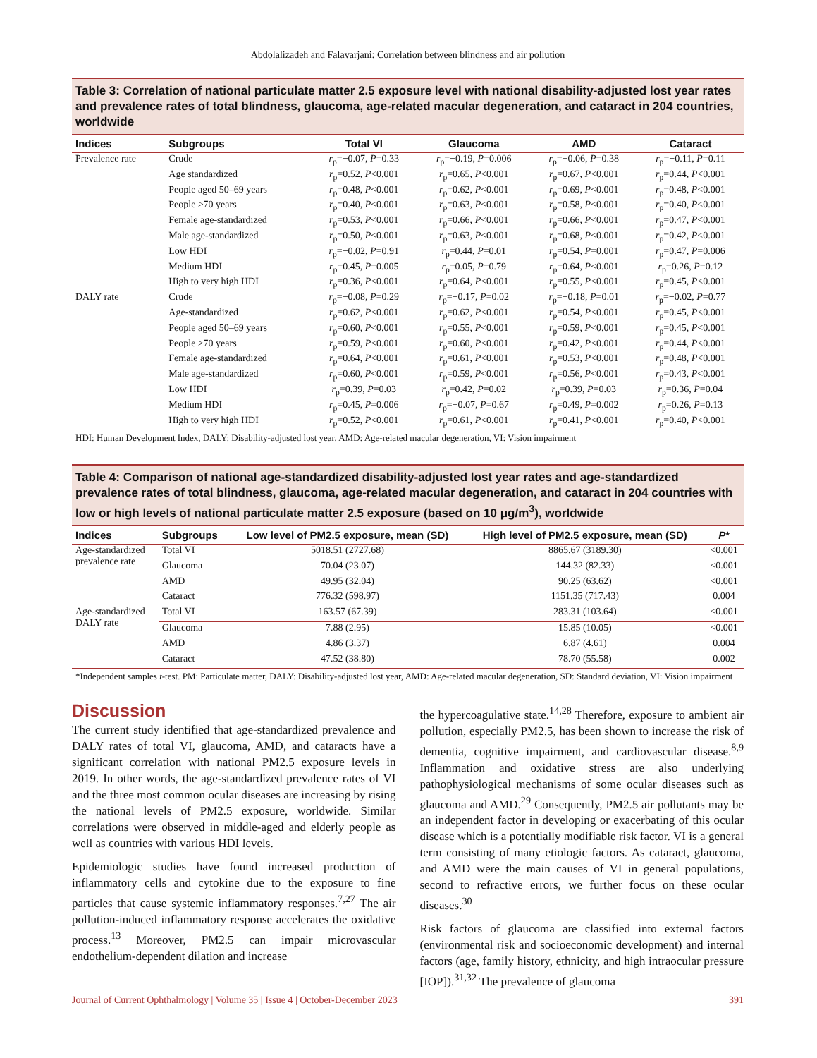Abdolalizadeh and Falavarjani: Correlation between blindness and air pollution
Table 3: Correlation of national particulate matter 2.5 exposure level with national disability-adjusted lost year rates and prevalence rates of total blindness, glaucoma, age-related macular degeneration, and cataract in 204 countries, worldwide
| Indices | Subgroups | Total VI | Glaucoma | AMD | Cataract |
| --- | --- | --- | --- | --- | --- |
| Prevalence rate | Crude | r<sub>p</sub>=−0.07, P =0.33 | r<sub>p</sub>=−0.19, P =0.006 | r<sub>p</sub>=−0.06, P =0.38 | r<sub>p</sub>=−0.11, P =0.11 |
| | Age standardized | r<sub>p</sub>=0.52, P <0.001 | r<sub>p</sub>=0.65, P <0.001 | r<sub>p</sub>=0.67, P <0.001 | r<sub>p</sub>=0.44, P <0.001 |
| | People aged 50–69 years | r<sub>p</sub>=0.48, P <0.001 | r<sub>p</sub>=0.62, P <0.001 | r<sub>p</sub>=0.69, P <0.001 | r<sub>p</sub>=0.48, P <0.001 |
| | People ≥70 years | r<sub>p</sub>=0.40, P <0.001 | r<sub>p</sub>=0.63, P <0.001 | r<sub>p</sub>=0.58, P <0.001 | r<sub>p</sub>=0.40, P <0.001 |
| | Female age-standardized | r<sub>p</sub>=0.53, P <0.001 | r<sub>p</sub>=0.66, P <0.001 | r<sub>p</sub>=0.66, P <0.001 | r<sub>p</sub>=0.47, P <0.001 |
| | Male age-standardized | r<sub>p</sub>=0.50, P <0.001 | r<sub>p</sub>=0.63, P <0.001 | r<sub>p</sub>=0.68, P <0.001 | r<sub>p</sub>=0.42, P <0.001 |
| | Low HDI | r<sub>p</sub>=−0.02, P =0.91 | r<sub>p</sub>=0.44, P =0.01 | r<sub>p</sub>=0.54, P =0.001 | r<sub>p</sub>=0.47, P =0.006 |
| | Medium HDI | r<sub>p</sub>=0.45, P =0.005 | r<sub>p</sub>=0.05, P =0.79 | r<sub>p</sub>=0.64, P <0.001 | r<sub>p</sub>=0.26, P =0.12 |
| | High to very high HDI | r<sub>p</sub>=0.36, P <0.001 | r<sub>p</sub>=0.64, P <0.001 | r<sub>p</sub>=0.55, P <0.001 | r<sub>p</sub>=0.45, P <0.001 |
| DALY rate | Crude | r<sub>p</sub>=−0.08, P =0.29 | r<sub>p</sub>=−0.17, P =0.02 | r<sub>p</sub>=−0.18, P =0.01 | r<sub>p</sub>=−0.02, P =0.77 |
| | Age-standardized | r<sub>p</sub>=0.62, P <0.001 | r<sub>p</sub>=0.62, P <0.001 | r<sub>p</sub>=0.54, P <0.001 | r<sub>p</sub>=0.45, P <0.001 |
| | People aged 50–69 years | r<sub>p</sub>=0.60, P <0.001 | r<sub>p</sub>=0.55, P <0.001 | r<sub>p</sub>=0.59, P <0.001 | r<sub>p</sub>=0.45, P <0.001 |
| | People ≥70 years | r<sub>p</sub>=0.59, P <0.001 | r<sub>p</sub>=0.60, P <0.001 | r<sub>p</sub>=0.42, P <0.001 | r<sub>p</sub>=0.44, P <0.001 |
| | Female age-standardized | r<sub>p</sub>=0.64, P <0.001 | r<sub>p</sub>=0.61, P <0.001 | r<sub>p</sub>=0.53, P <0.001 | r<sub>p</sub>=0.48, P <0.001 |
| | Male age-standardized | r<sub>p</sub>=0.60, P <0.001 | r<sub>p</sub>=0.59, P <0.001 | r<sub>p</sub>=0.56, P <0.001 | r<sub>p</sub>=0.43, P <0.001 |
| | Low HDI | r<sub>p</sub>=0.39, P =0.03 | r<sub>p</sub>=0.42, P =0.02 | r<sub>p</sub>=0.39, P =0.03 | r<sub>p</sub>=0.36, P =0.04 |
| | Medium HDI | r<sub>p</sub>=0.45, P =0.006 | r<sub>p</sub>=−0.07, P =0.67 | r<sub>p</sub>=0.49, P =0.002 | r<sub>p</sub>=0.26, P =0.13 |
| | High to very high HDI | r<sub>p</sub>=0.52, P <0.001 | r<sub>p</sub>=0.61, P <0.001 | r<sub>p</sub>=0.41, P <0.001 | r<sub>p</sub>=0.40, P <0.001 |
HDI: Human Development Index, DALY: Disability-adjusted lost year, AMD: Age-related macular degeneration, VI: Vision impairment
Table 4: Comparison of national age-standardized disability-adjusted lost year rates and age-standardized prevalence rates of total blindness, glaucoma, age-related macular degeneration, and cataract in 204 countries with low or high levels of national particulate matter 2.5 exposure (based on 10 μg/m<sup>3</sup>), worldwide
| Indices | Subgroups | Low level of PM2.5 exposure, mean (SD) | High level of PM2.5 exposure, mean (SD) | P * |
| --- | --- | --- | --- | --- |
| Age-standardized prevalence rate | Total VI | 5018.51 (2727.68) | 8865.67 (3189.30) | <0.001 |
| | Glaucoma | 70.04 (23.07) | 144.32 (82.33) | <0.001 |
| | AMD | 49.95 (32.04) | 90.25 (63.62) | <0.001 |
| | Cataract | 776.32 (598.97) | 1151.35 (717.43) | 0.004 |
| Age-standardized DALY rate | Total VI | 163.57 (67.39) | 283.31 (103.64) | <0.001 |
| | Glaucoma | 7.88 (2.95) | 15.85 (10.05) | <0.001 |
| | AMD | 4.86 (3.37) | 6.87 (4.61) | 0.004 |
| | Cataract | 47.52 (38.80) | 78.70 (55.58) | 0.002 |
*Independent samples t-test. PM: Particulate matter, DALY: Disability-adjusted lost year, AMD: Age-related macular degeneration, SD: Standard deviation, VI: Vision impairment
Discussion
The current study identified that age-standardized prevalence and DALY rates of total VI, glaucoma, AMD, and cataracts have a significant correlation with national PM2.5 exposure levels in 2019. In other words, the age-standardized prevalence rates of VI and the three most common ocular diseases are increasing by rising the national levels of PM2.5 exposure, worldwide. Similar correlations were observed in middle-aged and elderly people as well as countries with various HDI levels.
Epidemiologic studies have found increased production of inflammatory cells and cytokine due to the exposure to fine particles that cause systemic inflammatory responses.<sup>7,27</sup> The air pollution-induced inflammatory response accelerates the oxidative process.<sup>13</sup> Moreover, PM2.5 can impair microvascular endothelium-dependent dilation and increase
the hypercoagulative state.<sup>14,28</sup> Therefore, exposure to ambient air pollution, especially PM2.5, has been shown to increase the risk of dementia, cognitive impairment, and cardiovascular disease.<sup>8,9</sup> Inflammation and oxidative stress are also underlying pathophysiological mechanisms of some ocular diseases such as glaucoma and AMD.<sup>29</sup> Consequently, PM2.5 air pollutants may be an independent factor in developing or exacerbating of this ocular disease which is a potentially modifiable risk factor. VI is a general term consisting of many etiologic factors. As cataract, glaucoma, and AMD were the main causes of VI in general populations, second to refractive errors, we further focus on these ocular diseases.<sup>30</sup>
Risk factors of glaucoma are classified into external factors (environmental risk and socioeconomic development) and internal factors (age, family history, ethnicity, and high intraocular pressure [IOP]).<sup>31,32</sup> The prevalence of glaucoma
Journal of Current Ophthalmology | Volume 35 | Issue 4 | October-December 2023 391